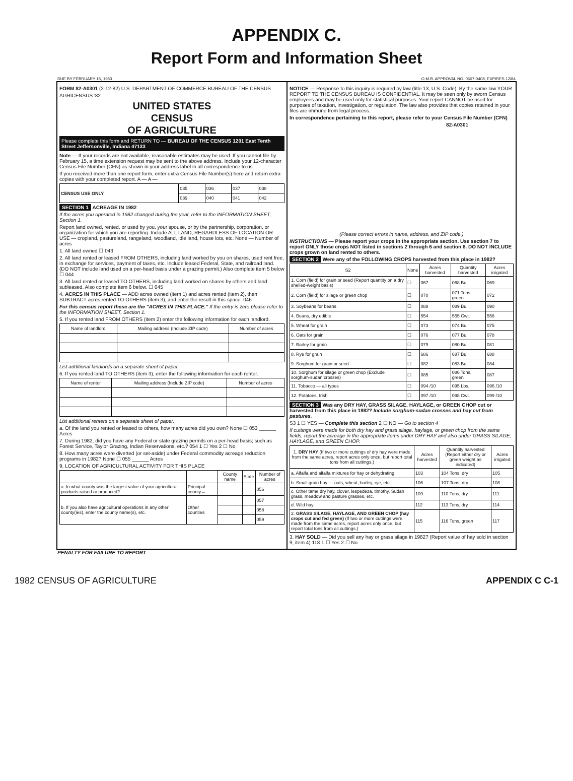APPENDIX C.
Report Form and Information Sheet
DUE BY FEBRUARY 15, 1983 O.M.B. APPROVAL NO. 0607-0408; EXPIRES 12/84
FORM 82-A0301 (2-12-82) U.S. DEPARTMENT OF COMMERCE BUREAU OF THE CENSUS
AGRICENSUS '82
UNITED STATES
CENSUS
OF AGRICULTURE
Please complete this form and RETURN TO — BUREAU OF THE CENSUS 1201 East Tenth Street Jeffersonville, Indiana 47133
Note — If your records are not available, reasonable estimates may be used. If you cannot file by February 15, a time extension request may be sent to the above address. Include your 12-character Census File Number (CFN) as shown in your address label in all correspondence to us.
If you received more than one report form, enter extra Census File Number(s) here and return extra copies with your completed report. A — A —
| CENSUS USE ONLY | 035 | 036 | 037 | 038 |
| | 039 | 040 | 041 | 042 |
SECTION 1 ACREAGE IN 1982
If the acres you operated in 1982 changed during the year, refer to the INFORMATION SHEET, Section 1.
Report land owned, rented, or used by you, your spouse, or by the partnership, corporation, or organization for which you are reporting. Include ALL LAND, REGARDLESS OF LOCATION OR USE — cropland, pastureland, rangeland, woodland, idle land, house lots, etc. None — Number of acres
1. All land owned ☐ 043
2. All land rented or leased FROM OTHERS, including land worked by you on shares, used rent free, in exchange for services, payment of taxes, etc. Include leased Federal, State, and railroad land. (DO NOT include land used on a per-head basis under a grazing permit.) Also complete item 5 below ☐ 044
3. All land rented or leased TO OTHERS, including land worked on shares by others and land subleased. Also complete item 6 below. ☐ 045
4. ACRES IN THIS PLACE — ADD acres owned (item 1) and acres rented (item 2), then SUBTRACT acres rented TO OTHERS (item 3), and enter the result in this space. 046
For this census report these are the "ACRES IN THIS PLACE." If the entry is zero please refer to the INFORMATION SHEET, Section 1.
5. If you rented land FROM OTHERS (item 2) enter the following information for each landlord.
| Name of landlord | Mailing address (Include ZIP code) | Number of acres |
| --- | --- | --- |
List additional landlords on a separate sheet of paper.
6. If you rented land TO OTHERS (item 3), enter the following information for each renter.
| Name of renter | Mailing address (Include ZIP code) | Number of acres |
| --- | --- | --- |
List additional renters on a separate sheet of paper.
a. Of the land you rented or leased to others, how many acres did you own? None ☐ 053 ______ Acres
7. During 1982, did you have any Federal or state grazing permits on a per-head basis; such as Forest Service, Taylor Grazing, Indian Reservations, etc.? 054 1 ☐ Yes 2 ☐ No
8. How many acres were diverted (or set-aside) under Federal commodity acreage reduction programs in 1982? None ☐ 055 ______ Acres
9. LOCATION OF AGRICULTURAL ACTIVITY FOR THIS PLACE
| | | County name | State | Number of acres |
| --- | --- | --- | --- | --- |
| a. In what county was the largest value of your agricultural products raised or produced? | Principal county→ | | | 056 |
| b. If you also have agricultural operations in any other county(ies), enter the county name(s), etc. | Other counties | | | 057 |
| | | | | 058 |
| | | | | 059 |
NOTICE — Response to this inquiry is required by law (title 13, U.S. Code). By the same law YOUR REPORT TO THE CENSUS BUREAU IS CONFIDENTIAL. It may be seen only by sworn Census employees and may be used only for statistical purposes. Your report CANNOT be used for purposes of taxation, investigation, or regulation. The law also provides that copies retained in your files are immune from legal process.
In correspondence pertaining to this report, please refer to your Census File Number (CFN)
82-A0301
(Please correct errors in name, address, and ZIP code.)
INSTRUCTIONS — Please report your crops in the appropriate section. Use section 7 to report ONLY those crops NOT listed in sections 2 through 6 and section 8. DO NOT INCLUDE crops grown on land rented to others.
SECTION 2 Were any of the FOLLOWING CROPS harvested from this place in 1982?
| S2 | None | Acres harvested | Quantity harvested | Acres irrigated |
| --- | --- | --- | --- | --- |
| 1. Corn (field) for grain or seed (Report quantity on a dry shelled-weight basis) | ☐ | 067 | 068 Bu. | 069 |
| 2. Corn (field) for silage or green chop | ☐ | 070 | 071 Tons, green | 072 |
| 3. Soybeans for beans | ☐ | 088 | 089 Bu. | 090 |
| 4. Beans, dry edible | ☐ | 554 | 555 Cwt. | 556 |
| 5. Wheat for grain | ☐ | 073 | 074 Bu. | 075 |
| 6. Oats for grain | ☐ | 076 | 077 Bu. | 078 |
| 7. Barley for grain | ☐ | 079 | 080 Bu. | 081 |
| 8. Rye for grain | ☐ | 686 | 687 Bu. | 688 |
| 9. Sorghum for grain or seed | ☐ | 082 | 083 Bu. | 084 |
| 10. Sorghum for silage or green chop (Exclude sorghum-sudan crosses) | ☐ | 085 | 086 Tons, green | 087 |
| 11. Tobacco — all types | ☐ | 094 /10 | 095 Lbs. | 096 /10 |
| 12. Potatoes, Irish | ☐ | 097 /10 | 098 Cwt. | 099 /10 |
SECTION 3 Was any DRY HAY, GRASS SILAGE, HAYLAGE, or GREEN CHOP cut or harvested from this place in 1982? Include sorghum-sudan crosses and hay cut from pastures.
S3 1 ☐ YES — Complete this section 2 ☐ NO — Go to section 4
If cuttings were made for both dry hay and grass silage, haylage, or green chop from the same fields, report the acreage in the appropriate items under DRY HAY and also under GRASS SILAGE, HAYLAGE, and GREEN CHOP.
| 1. DRY HAY (If two or more cuttings of dry hay were made from the same acres, report acres only once, but report total tons from all cuttings.) | Acres harvested | Quantity harvested (Report either dry or green weight as indicated) | Acres irrigated |
| --- | --- | --- | --- |
| a. Alfalfa and alfalfa mixtures for hay or dehydrating | 103 | 104 Tons, dry | 105 |
| b. Small grain hay — oats, wheat, barley, rye, etc. | 106 | 107 Tons, dry | 108 |
| c. Other tame dry hay, clover, lespedeza, timothy, Sudan grass, meadow and pasture grasses, etc. | 109 | 110 Tons, dry | 111 |
| d. Wild hay | 112 | 113 Tons, dry | 114 |
| 2. GRASS SILAGE, HAYLAGE, AND GREEN CHOP (hay crops cut and fed green) (If two or more cuttings were made from the same acres, report acres only once, but report total tons from all cuttings.) | 115 | 116 Tons, green | 117 |
3. HAY SOLD — Did you sell any hay or grass silage in 1982? (Report value of hay sold in section 9, item 4) 118 1 ☐ Yes 2 ☐ No
PENALTY FOR FAILURE TO REPORT
1982 CENSUS OF AGRICULTURE APPENDIX C C-1